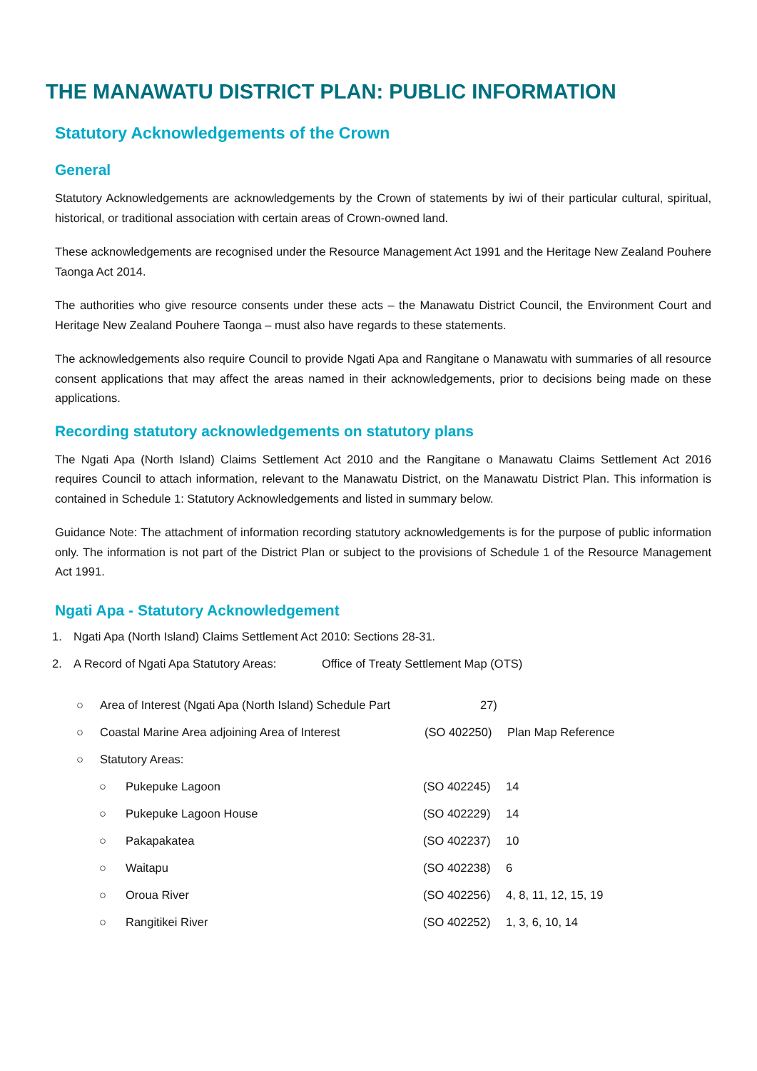THE MANAWATU DISTRICT PLAN: PUBLIC INFORMATION
Statutory Acknowledgements of the Crown
General
Statutory Acknowledgements are acknowledgements by the Crown of statements by iwi of their particular cultural, spiritual, historical, or traditional association with certain areas of Crown-owned land.
These acknowledgements are recognised under the Resource Management Act 1991 and the Heritage New Zealand Pouhere Taonga Act 2014.
The authorities who give resource consents under these acts – the Manawatu District Council, the Environment Court and Heritage New Zealand Pouhere Taonga – must also have regards to these statements.
The acknowledgements also require Council to provide Ngati Apa and Rangitane o Manawatu with summaries of all resource consent applications that may affect the areas named in their acknowledgements, prior to decisions being made on these applications.
Recording statutory acknowledgements on statutory plans
The Ngati Apa (North Island) Claims Settlement Act 2010 and the Rangitane o Manawatu Claims Settlement Act 2016 requires Council to attach information, relevant to the Manawatu District, on the Manawatu District Plan. This information is contained in Schedule 1: Statutory Acknowledgements and listed in summary below.
Guidance Note: The attachment of information recording statutory acknowledgements is for the purpose of public information only. The information is not part of the District Plan or subject to the provisions of Schedule 1 of the Resource Management Act 1991.
Ngati Apa - Statutory Acknowledgement
1. Ngati Apa (North Island) Claims Settlement Act 2010: Sections 28-31.
2. A Record of Ngati Apa Statutory Areas: Office of Treaty Settlement Map (OTS)
○ Area of Interest (Ngati Apa (North Island) Schedule Part 27)
○ Coastal Marine Area adjoining Area of Interest (SO 402250) Plan Map Reference
○ Statutory Areas:
○ Pukepuke Lagoon (SO 402245) 14
○ Pukepuke Lagoon House (SO 402229) 14
○ Pakapakatea (SO 402237) 10
○ Waitapu (SO 402238) 6
○ Oroua River (SO 402256) 4, 8, 11, 12, 15, 19
○ Rangitikei River (SO 402252) 1, 3, 6, 10, 14